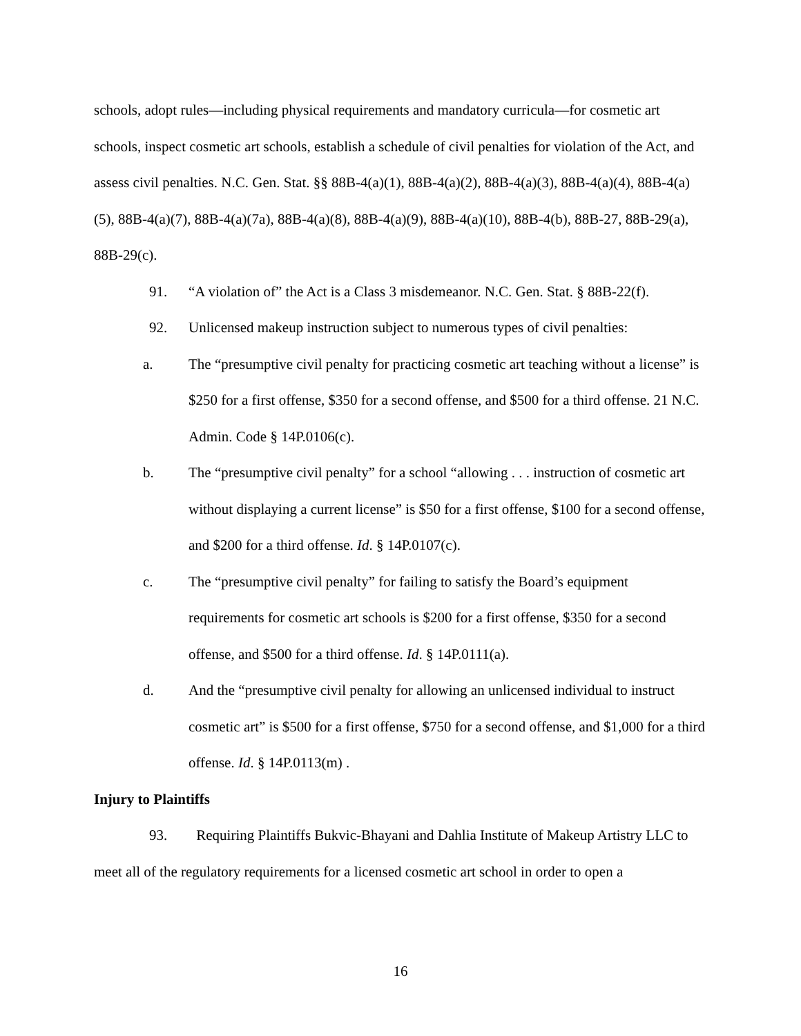schools, adopt rules—including physical requirements and mandatory curricula—for cosmetic art schools, inspect cosmetic art schools, establish a schedule of civil penalties for violation of the Act, and assess civil penalties. N.C. Gen. Stat. §§ 88B-4(a)(1), 88B-4(a)(2), 88B-4(a)(3), 88B-4(a)(4), 88B-4(a)(5), 88B-4(a)(7), 88B-4(a)(7a), 88B-4(a)(8), 88B-4(a)(9), 88B-4(a)(10), 88B-4(b), 88B-27, 88B-29(a), 88B-29(c).
91. “A violation of” the Act is a Class 3 misdemeanor. N.C. Gen. Stat. § 88B-22(f).
92. Unlicensed makeup instruction subject to numerous types of civil penalties:
a. The “presumptive civil penalty for practicing cosmetic art teaching without a license” is $250 for a first offense, $350 for a second offense, and $500 for a third offense. 21 N.C. Admin. Code § 14P.0106(c).
b. The “presumptive civil penalty” for a school “allowing . . . instruction of cosmetic art without displaying a current license” is $50 for a first offense, $100 for a second offense, and $200 for a third offense. Id. § 14P.0107(c).
c. The “presumptive civil penalty” for failing to satisfy the Board’s equipment requirements for cosmetic art schools is $200 for a first offense, $350 for a second offense, and $500 for a third offense. Id. § 14P.0111(a).
d. And the “presumptive civil penalty for allowing an unlicensed individual to instruct cosmetic art” is $500 for a first offense, $750 for a second offense, and $1,000 for a third offense. Id. § 14P.0113(m) .
Injury to Plaintiffs
93. Requiring Plaintiffs Bukvic-Bhayani and Dahlia Institute of Makeup Artistry LLC to meet all of the regulatory requirements for a licensed cosmetic art school in order to open a
16